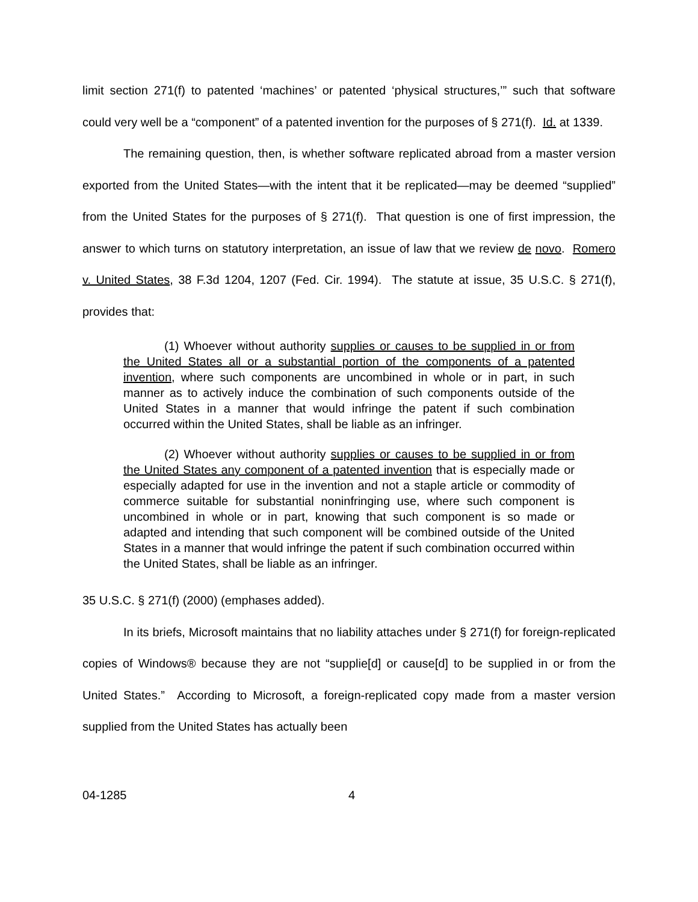limit section 271(f) to patented ‘machines’ or patented ‘physical structures,’” such that software could very well be a “component” of a patented invention for the purposes of § 271(f). Id. at 1339.
The remaining question, then, is whether software replicated abroad from a master version exported from the United States—with the intent that it be replicated—may be deemed “supplied” from the United States for the purposes of § 271(f). That question is one of first impression, the answer to which turns on statutory interpretation, an issue of law that we review de novo. Romero v. United States, 38 F.3d 1204, 1207 (Fed. Cir. 1994). The statute at issue, 35 U.S.C. § 271(f), provides that:
(1) Whoever without authority supplies or causes to be supplied in or from the United States all or a substantial portion of the components of a patented invention, where such components are uncombined in whole or in part, in such manner as to actively induce the combination of such components outside of the United States in a manner that would infringe the patent if such combination occurred within the United States, shall be liable as an infringer.
(2) Whoever without authority supplies or causes to be supplied in or from the United States any component of a patented invention that is especially made or especially adapted for use in the invention and not a staple article or commodity of commerce suitable for substantial noninfringing use, where such component is uncombined in whole or in part, knowing that such component is so made or adapted and intending that such component will be combined outside of the United States in a manner that would infringe the patent if such combination occurred within the United States, shall be liable as an infringer.
35 U.S.C. § 271(f) (2000) (emphases added).
In its briefs, Microsoft maintains that no liability attaches under § 271(f) for foreign-replicated copies of Windows® because they are not “supplie[d] or cause[d] to be supplied in or from the United States.” According to Microsoft, a foreign-replicated copy made from a master version supplied from the United States has actually been
04-1285 4